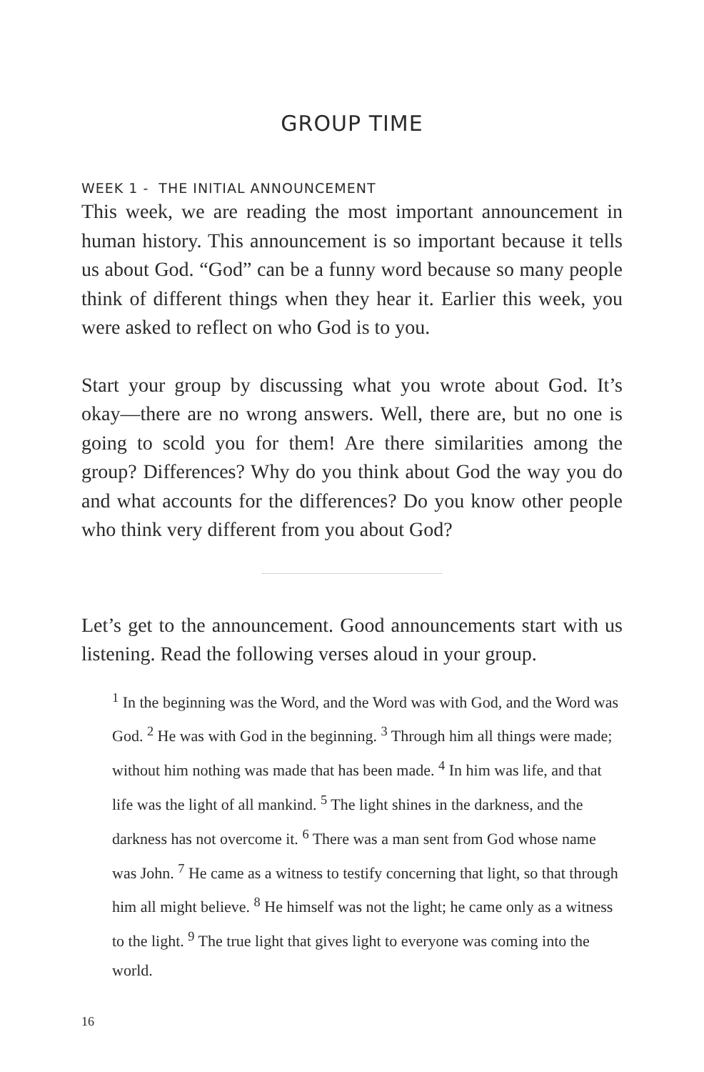GROUP TIME
WEEK 1 - THE INITIAL ANNOUNCEMENT
This week, we are reading the most important announcement in human history. This announcement is so important because it tells us about God. “God” can be a funny word because so many people think of different things when they hear it. Earlier this week, you were asked to reflect on who God is to you.
Start your group by discussing what you wrote about God. It’s okay—there are no wrong answers. Well, there are, but no one is going to scold you for them! Are there similarities among the group? Differences? Why do you think about God the way you do and what accounts for the differences? Do you know other people who think very different from you about God?
Let’s get to the announcement. Good announcements start with us listening. Read the following verses aloud in your group.
<sup>1</sup> In the beginning was the Word, and the Word was with God, and the Word was God. <sup>2</sup> He was with God in the beginning. <sup>3</sup> Through him all things were made; without him nothing was made that has been made. <sup>4</sup> In him was life, and that life was the light of all mankind. <sup>5</sup> The light shines in the darkness, and the darkness has not overcome it. <sup>6</sup> There was a man sent from God whose name was John. <sup>7</sup> He came as a witness to testify concerning that light, so that through him all might believe. <sup>8</sup> He himself was not the light; he came only as a witness to the light. <sup>9</sup> The true light that gives light to everyone was coming into the world.
16